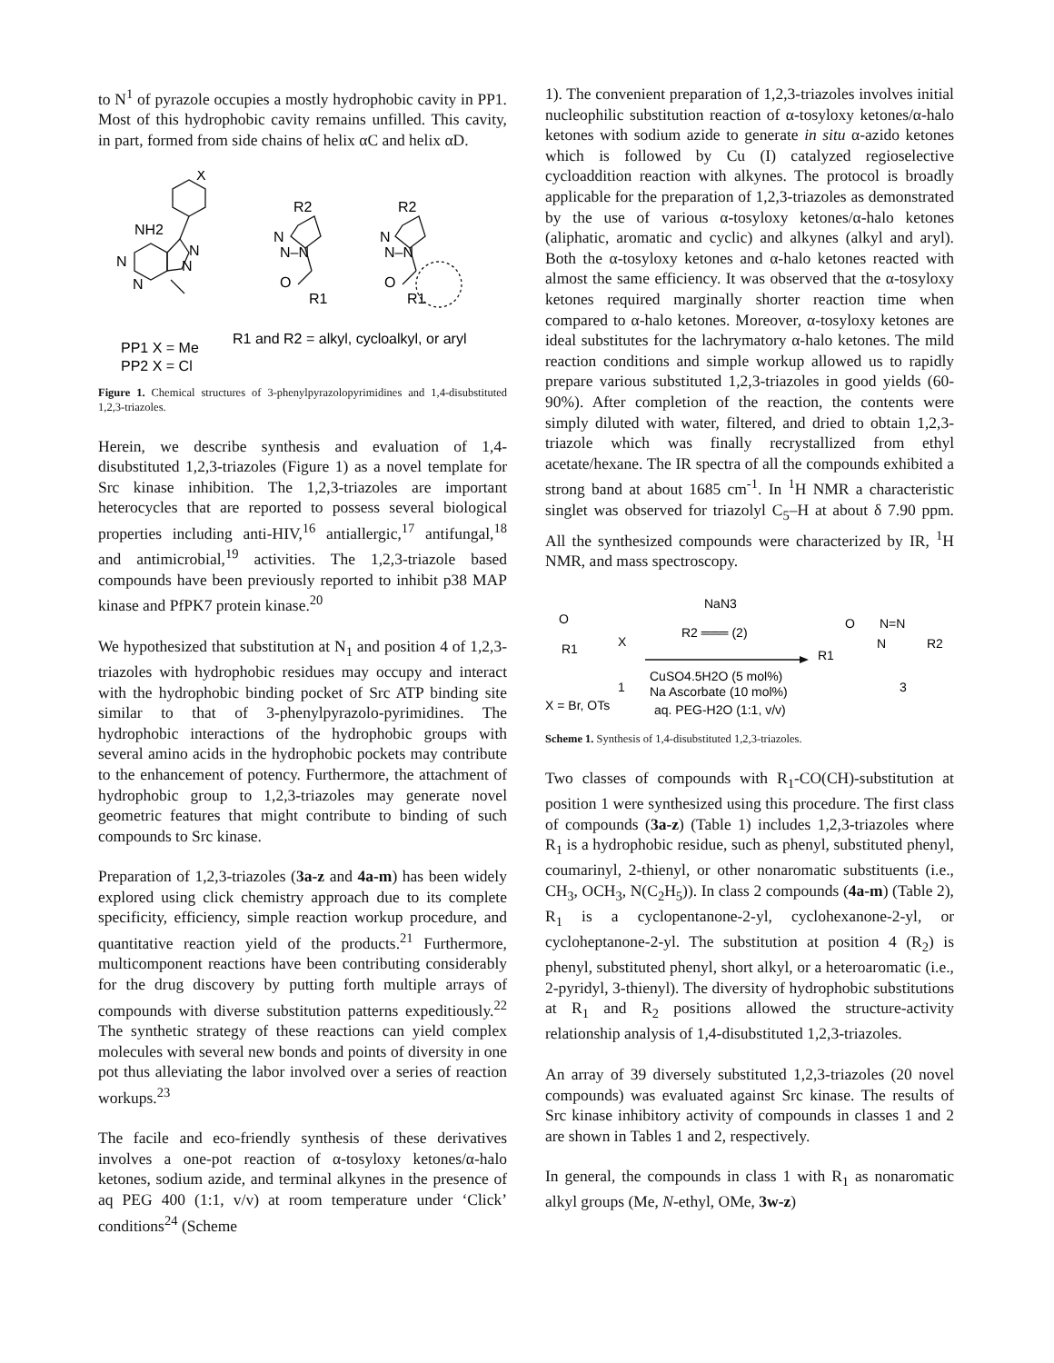to N<sup>1</sup> of pyrazole occupies a mostly hydrophobic cavity in PP1. Most of this hydrophobic cavity remains unfilled. This cavity, in part, formed from side chains of helix αC and helix αD.
X
NH2
N
N
N
N
R2
N
N–N
O
R1
R2
N
N–N
O
R1
PP1 X = Me
PP2 X = Cl
R1 and R2 = alkyl, cycloalkyl, or aryl
Figure 1. Chemical structures of 3-phenylpyrazolopyrimidines and 1,4-disubstituted 1,2,3-triazoles.
Herein, we describe synthesis and evaluation of 1,4-disubstituted 1,2,3-triazoles (Figure 1) as a novel template for Src kinase inhibition. The 1,2,3-triazoles are important heterocycles that are reported to possess several biological properties including anti-HIV,<sup>16</sup> antiallergic,<sup>17</sup> antifungal,<sup>18</sup> and antimicrobial,<sup>19</sup> activities. The 1,2,3-triazole based compounds have been previously reported to inhibit p38 MAP kinase and PfPK7 protein kinase.<sup>20</sup>
We hypothesized that substitution at N<sub>1</sub> and position 4 of 1,2,3-triazoles with hydrophobic residues may occupy and interact with the hydrophobic binding pocket of Src ATP binding site similar to that of 3-phenylpyrazolo-pyrimidines. The hydrophobic interactions of the hydrophobic groups with several amino acids in the hydrophobic pockets may contribute to the enhancement of potency. Furthermore, the attachment of hydrophobic group to 1,2,3-triazoles may generate novel geometric features that might contribute to binding of such compounds to Src kinase.
Preparation of 1,2,3-triazoles (3a-z and 4a-m) has been widely explored using click chemistry approach due to its complete specificity, efficiency, simple reaction workup procedure, and quantitative reaction yield of the products.<sup>21</sup> Furthermore, multicomponent reactions have been contributing considerably for the drug discovery by putting forth multiple arrays of compounds with diverse substitution patterns expeditiously.<sup>22</sup> The synthetic strategy of these reactions can yield complex molecules with several new bonds and points of diversity in one pot thus alleviating the labor involved over a series of reaction workups.<sup>23</sup>
The facile and eco-friendly synthesis of these derivatives involves a one-pot reaction of α-tosyloxy ketones/α-halo ketones, sodium azide, and terminal alkynes in the presence of aq PEG 400 (1:1, v/v) at room temperature under ‘Click’ conditions<sup>24</sup> (Scheme
1). The convenient preparation of 1,2,3-triazoles involves initial nucleophilic substitution reaction of α-tosyloxy ketones/α-halo ketones with sodium azide to generate in situ α-azido ketones which is followed by Cu (I) catalyzed regioselective cycloaddition reaction with alkynes. The protocol is broadly applicable for the preparation of 1,2,3-triazoles as demonstrated by the use of various α-tosyloxy ketones/α-halo ketones (aliphatic, aromatic and cyclic) and alkynes (alkyl and aryl). Both the α-tosyloxy ketones and α-halo ketones reacted with almost the same efficiency. It was observed that the α-tosyloxy ketones required marginally shorter reaction time when compared to α-halo ketones. Moreover, α-tosyloxy ketones are ideal substitutes for the lachrymatory α-halo ketones. The mild reaction conditions and simple workup allowed us to rapidly prepare various substituted 1,2,3-triazoles in good yields (60-90%). After completion of the reaction, the contents were simply diluted with water, filtered, and dried to obtain 1,2,3-triazole which was finally recrystallized from ethyl acetate/hexane. The IR spectra of all the compounds exhibited a strong band at about 1685 cm<sup>-1</sup>. In <sup>1</sup>H NMR a characteristic singlet was observed for triazolyl C<sub>5</sub>–H at about δ 7.90 ppm. All the synthesized compounds were characterized by IR, <sup>1</sup>H NMR, and mass spectroscopy.
O
X
R1
1
X = Br, OTs
NaN3
R2 ═══ (2)
CuSO4.5H2O (5 mol%)
Na Ascorbate (10 mol%)
aq. PEG-H2O (1:1, v/v)
O
N=N
R1
N
R2
3
Scheme 1. Synthesis of 1,4-disubstituted 1,2,3-triazoles.
Two classes of compounds with R<sub>1</sub>-CO(CH)-substitution at position 1 were synthesized using this procedure. The first class of compounds (3a-z) (Table 1) includes 1,2,3-triazoles where R<sub>1</sub> is a hydrophobic residue, such as phenyl, substituted phenyl, coumarinyl, 2-thienyl, or other nonaromatic substituents (i.e., CH<sub>3</sub>, OCH<sub>3</sub>, N(C<sub>2</sub>H<sub>5</sub>)). In class 2 compounds (4a-m) (Table 2), R<sub>1</sub> is a cyclopentanone-2-yl, cyclohexanone-2-yl, or cycloheptanone-2-yl. The substitution at position 4 (R<sub>2</sub>) is phenyl, substituted phenyl, short alkyl, or a heteroaromatic (i.e., 2-pyridyl, 3-thienyl). The diversity of hydrophobic substitutions at R<sub>1</sub> and R<sub>2</sub> positions allowed the structure-activity relationship analysis of 1,4-disubstituted 1,2,3-triazoles.
An array of 39 diversely substituted 1,2,3-triazoles (20 novel compounds) was evaluated against Src kinase. The results of Src kinase inhibitory activity of compounds in classes 1 and 2 are shown in Tables 1 and 2, respectively.
In general, the compounds in class 1 with R<sub>1</sub> as nonaromatic alkyl groups (Me, N-ethyl, OMe, 3w-z)